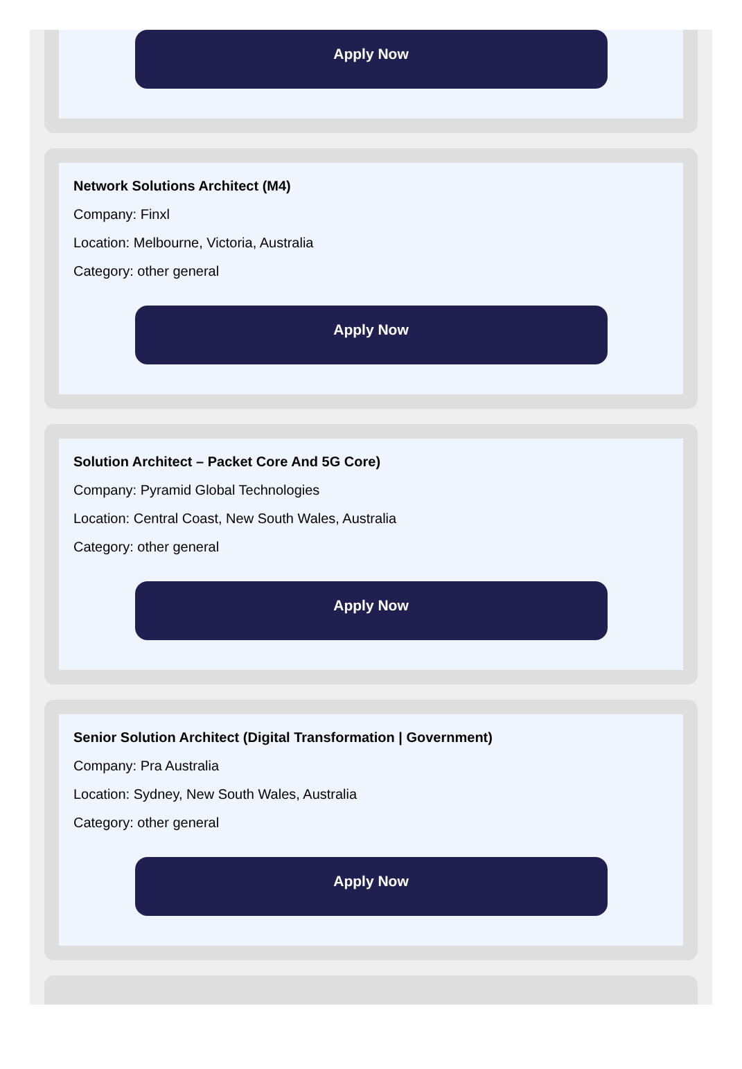Apply Now
Network Solutions Architect (M4)
Company: Finxl
Location: Melbourne, Victoria, Australia
Category: other general
Apply Now
Solution Architect – Packet Core And 5G Core)
Company: Pyramid Global Technologies
Location: Central Coast, New South Wales, Australia
Category: other general
Apply Now
Senior Solution Architect (Digital Transformation | Government)
Company: Pra Australia
Location: Sydney, New South Wales, Australia
Category: other general
Apply Now